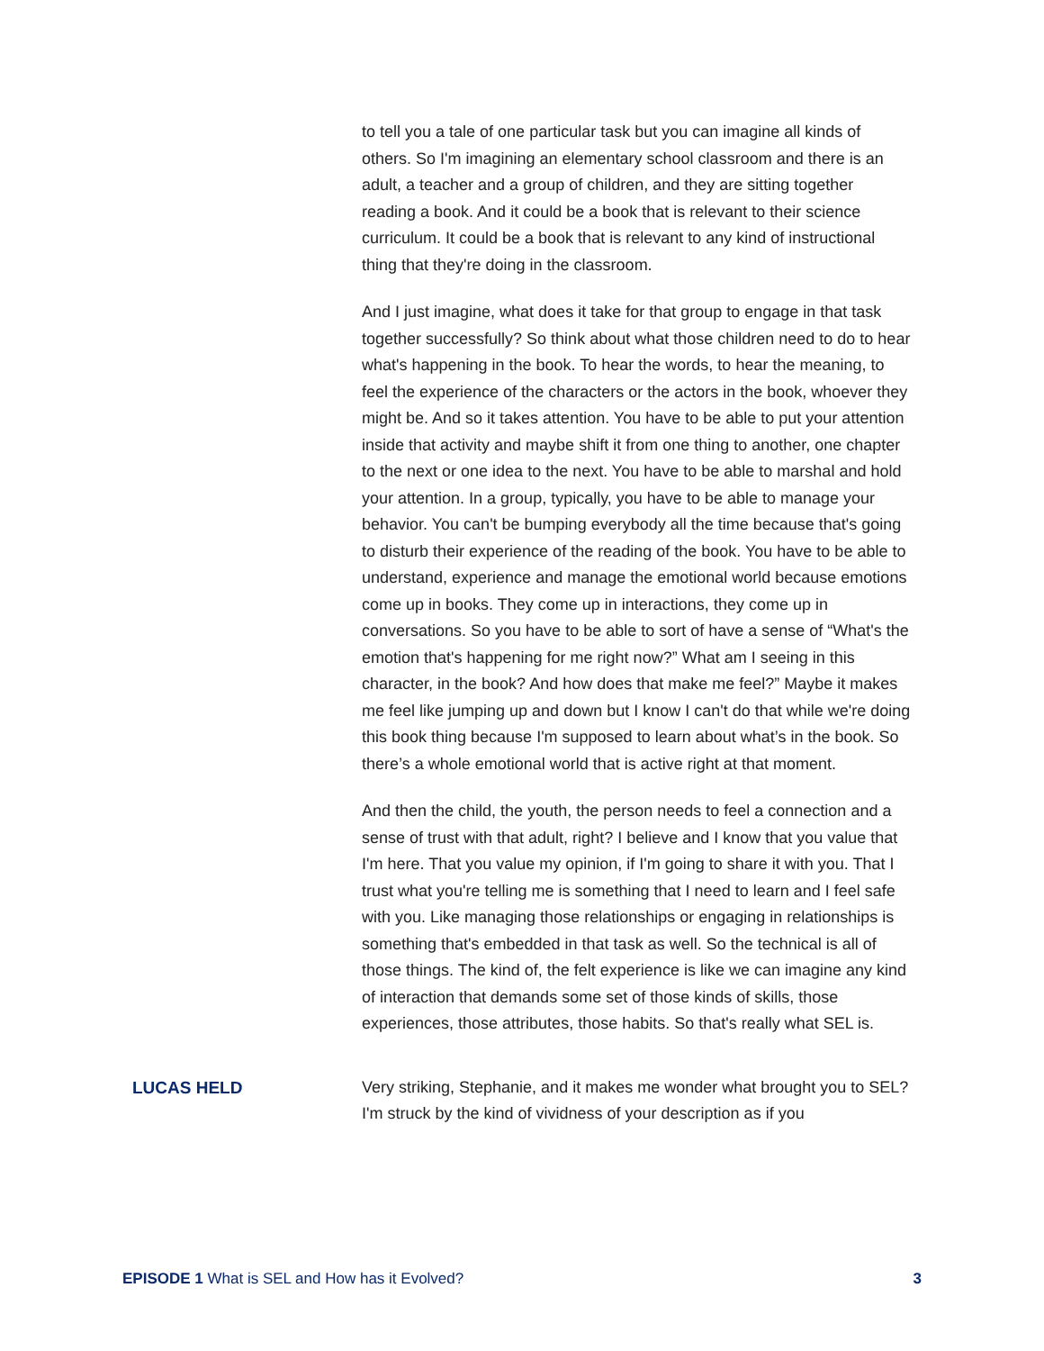to tell you a tale of one particular task but you can imagine all kinds of others. So I'm imagining an elementary school classroom and there is an adult, a teacher and a group of children, and they are sitting together reading a book. And it could be a book that is relevant to their science curriculum. It could be a book that is relevant to any kind of instructional thing that they're doing in the classroom.
And I just imagine, what does it take for that group to engage in that task together successfully? So think about what those children need to do to hear what's happening in the book. To hear the words, to hear the meaning, to feel the experience of the characters or the actors in the book, whoever they might be. And so it takes attention. You have to be able to put your attention inside that activity and maybe shift it from one thing to another, one chapter to the next or one idea to the next. You have to be able to marshal and hold your attention. In a group, typically, you have to be able to manage your behavior. You can't be bumping everybody all the time because that's going to disturb their experience of the reading of the book. You have to be able to understand, experience and manage the emotional world because emotions come up in books. They come up in interactions, they come up in conversations. So you have to be able to sort of have a sense of “What's the emotion that's happening for me right now?” What am I seeing in this character, in the book? And how does that make me feel?” Maybe it makes me feel like jumping up and down but I know I can't do that while we're doing this book thing because I'm supposed to learn about what’s in the book. So there’s a whole emotional world that is active right at that moment.
And then the child, the youth, the person needs to feel a connection and a sense of trust with that adult, right? I believe and I know that you value that I'm here. That you value my opinion, if I'm going to share it with you. That I trust what you're telling me is something that I need to learn and I feel safe with you. Like managing those relationships or engaging in relationships is something that's embedded in that task as well. So the technical is all of those things. The kind of, the felt experience is like we can imagine any kind of interaction that demands some set of those kinds of skills, those experiences, those attributes, those habits. So that's really what SEL is.
LUCAS HELD Very striking, Stephanie, and it makes me wonder what brought you to SEL? I'm struck by the kind of vividness of your description as if you
EPISODE 1 What is SEL and How has it Evolved? 3